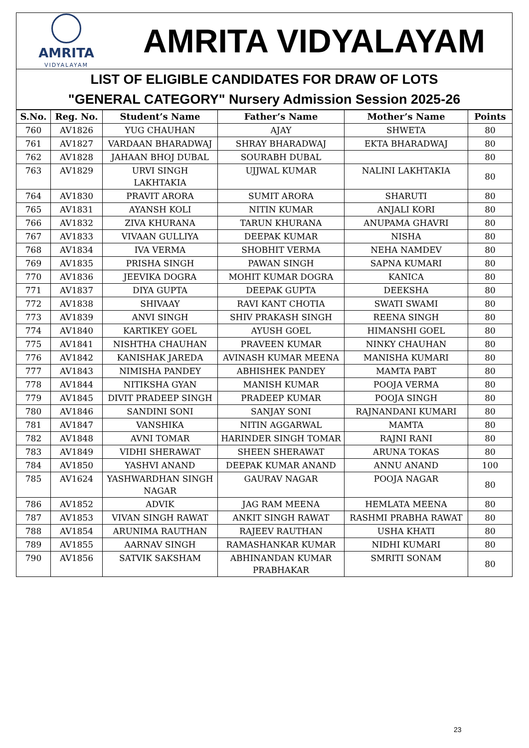AMRITA
VIDYALAYAM
AMRITA VIDYALAYAM
LIST OF ELIGIBLE CANDIDATES FOR DRAW OF LOTS
"GENERAL CATEGORY" Nursery Admission Session 2025-26
| S.No. | Reg. No. | Student’s Name | Father’s Name | Mother’s Name | Points |
| --- | --- | --- | --- | --- | --- |
| 760 | AV1826 | YUG CHAUHAN | AJAY | SHWETA | 80 |
| 761 | AV1827 | VARDAAN BHARADWAJ | SHRAY BHARADWAJ | EKTA BHARADWAJ | 80 |
| 762 | AV1828 | JAHAAN BHOJ DUBAL | SOURABH DUBAL | | 80 |
| 763 | AV1829 | URVI SINGH LAKHTAKIA | UJJWAL KUMAR | NALINI LAKHTAKIA | 80 |
| 764 | AV1830 | PRAVIT ARORA | SUMIT ARORA | SHARUTI | 80 |
| 765 | AV1831 | AYANSH KOLI | NITIN KUMAR | ANJALI KORI | 80 |
| 766 | AV1832 | ZIVA KHURANA | TARUN KHURANA | ANUPAMA GHAVRI | 80 |
| 767 | AV1833 | VIVAAN GULLIYA | DEEPAK KUMAR | NISHA | 80 |
| 768 | AV1834 | IVA VERMA | SHOBHIT VERMA | NEHA NAMDEV | 80 |
| 769 | AV1835 | PRISHA SINGH | PAWAN SINGH | SAPNA KUMARI | 80 |
| 770 | AV1836 | JEEVIKA DOGRA | MOHIT KUMAR DOGRA | KANICA | 80 |
| 771 | AV1837 | DIYA GUPTA | DEEPAK GUPTA | DEEKSHA | 80 |
| 772 | AV1838 | SHIVAAY | RAVI KANT CHOTIA | SWATI SWAMI | 80 |
| 773 | AV1839 | ANVI SINGH | SHIV PRAKASH SINGH | REENA SINGH | 80 |
| 774 | AV1840 | KARTIKEY GOEL | AYUSH GOEL | HIMANSHI GOEL | 80 |
| 775 | AV1841 | NISHTHA CHAUHAN | PRAVEEN KUMAR | NINKY CHAUHAN | 80 |
| 776 | AV1842 | KANISHAK JAREDA | AVINASH KUMAR MEENA | MANISHA KUMARI | 80 |
| 777 | AV1843 | NIMISHA PANDEY | ABHISHEK PANDEY | MAMTA PABT | 80 |
| 778 | AV1844 | NITIKSHA GYAN | MANISH KUMAR | POOJA VERMA | 80 |
| 779 | AV1845 | DIVIT PRADEEP SINGH | PRADEEP KUMAR | POOJA SINGH | 80 |
| 780 | AV1846 | SANDINI SONI | SANJAY SONI | RAJNANDANI KUMARI | 80 |
| 781 | AV1847 | VANSHIKA | NITIN AGGARWAL | MAMTA | 80 |
| 782 | AV1848 | AVNI TOMAR | HARINDER SINGH TOMAR | RAJNI RANI | 80 |
| 783 | AV1849 | VIDHI SHERAWAT | SHEEN SHERAWAT | ARUNA TOKAS | 80 |
| 784 | AV1850 | YASHVI ANAND | DEEPAK KUMAR ANAND | ANNU ANAND | 100 |
| 785 | AV1624 | YASHWARDHAN SINGH NAGAR | GAURAV NAGAR | POOJA NAGAR | 80 |
| 786 | AV1852 | ADVIK | JAG RAM MEENA | HEMLATA MEENA | 80 |
| 787 | AV1853 | VIVAN SINGH RAWAT | ANKIT SINGH RAWAT | RASHMI PRABHA RAWAT | 80 |
| 788 | AV1854 | ARUNIMA RAUTHAN | RAJEEV RAUTHAN | USHA KHATI | 80 |
| 789 | AV1855 | AARNAV SINGH | RAMASHANKAR KUMAR | NIDHI KUMARI | 80 |
| 790 | AV1856 | SATVIK SAKSHAM | ABHINANDAN KUMAR PRABHAKAR | SMRITI SONAM | 80 |
23